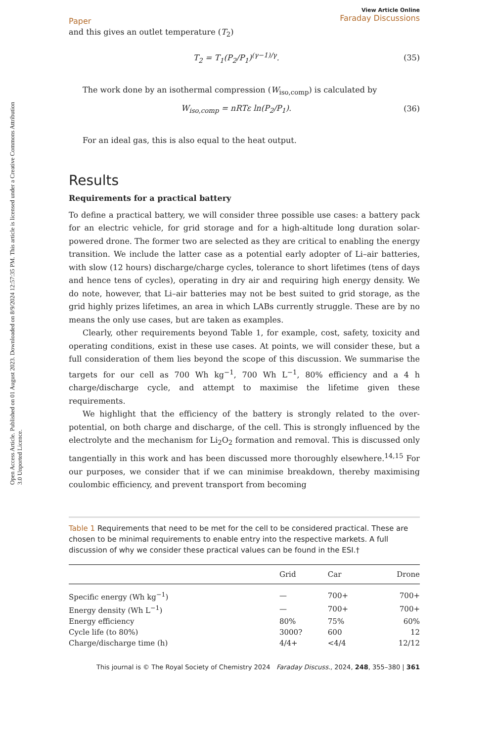Open Access Article. Published on 01 August 2023. Downloaded on 8/9/2024 12:57:35 PM. This article is licensed under a Creative Commons Attribution 3.0 Unported Licence.
Paper View Article Online
Faraday Discussions
and this gives an outlet temperature (T<sub>2</sub>)
T<sub>2</sub> = T<sub>1</sub>(P<sub>2</sub>/P<sub>1</sub>)<sup>(γ−1)/γ</sup>. (35)
The work done by an isothermal compression (W<sub>iso,comp</sub>) is calculated by
W<sub>iso,comp</sub> = nRTε ln(P<sub>2</sub>/P<sub>1</sub>). (36)
For an ideal gas, this is also equal to the heat output.
Results
Requirements for a practical battery
To define a practical battery, we will consider three possible use cases: a battery pack for an electric vehicle, for grid storage and for a high-altitude long duration solar-powered drone. The former two are selected as they are critical to enabling the energy transition. We include the latter case as a potential early adopter of Li–air batteries, with slow (12 hours) discharge/charge cycles, tolerance to short lifetimes (tens of days and hence tens of cycles), operating in dry air and requiring high energy density. We do note, however, that Li–air batteries may not be best suited to grid storage, as the grid highly prizes lifetimes, an area in which LABs currently struggle. These are by no means the only use cases, but are taken as examples.
Clearly, other requirements beyond Table 1, for example, cost, safety, toxicity and operating conditions, exist in these use cases. At points, we will consider these, but a full consideration of them lies beyond the scope of this discussion. We summarise the targets for our cell as 700 Wh kg<sup>−1</sup>, 700 Wh L<sup>−1</sup>, 80% efficiency and a 4 h charge/discharge cycle, and attempt to maximise the lifetime given these requirements.
We highlight that the efficiency of the battery is strongly related to the over-potential, on both charge and discharge, of the cell. This is strongly influenced by the electrolyte and the mechanism for Li<sub>2</sub>O<sub>2</sub> formation and removal. This is discussed only tangentially in this work and has been discussed more thoroughly elsewhere.<sup>14,15</sup> For our purposes, we consider that if we can minimise breakdown, thereby maximising coulombic efficiency, and prevent transport from becoming
Table 1 Requirements that need to be met for the cell to be considered practical. These are chosen to be minimal requirements to enable entry into the respective markets. A full discussion of why we consider these practical values can be found in the ESI.†
| | Grid | Car | Drone |
| --- | --- | --- | --- |
| Specific energy (Wh kg<sup>−1</sup>) | — | 700+ | 700+ |
| Energy density (Wh L<sup>−1</sup>) | — | 700+ | 700+ |
| Energy efficiency | 80% | 75% | 60% |
| Cycle life (to 80%) | 3000? | 600 | 12 |
| Charge/discharge time (h) | 4/4+ | <4/4 | 12/12 |
This journal is © The Royal Society of Chemistry 2024 Faraday Discuss., 2024, 248, 355–380 | 361